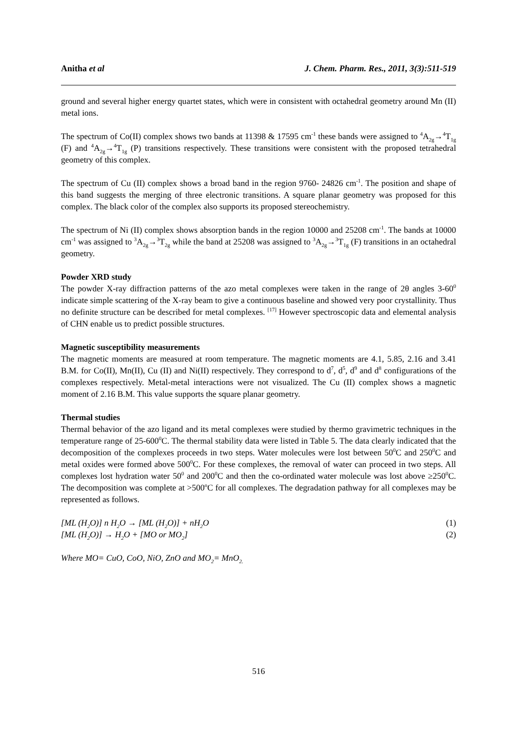Anitha et al J. Chem. Pharm. Res., 2011, 3(3):511-519
ground and several higher energy quartet states, which were in consistent with octahedral geometry around Mn (II) metal ions.
The spectrum of Co(II) complex shows two bands at 11398 & 17595 cm<sup>-1</sup> these bands were assigned to <sup>4</sup>A<sub>2g</sub>→<sup>4</sup>T<sub>1g</sub> (F) and <sup>4</sup>A<sub>2g</sub>→<sup>4</sup>T<sub>1g</sub> (P) transitions respectively. These transitions were consistent with the proposed tetrahedral geometry of this complex.
The spectrum of Cu (II) complex shows a broad band in the region 9760- 24826 cm<sup>-1</sup>. The position and shape of this band suggests the merging of three electronic transitions. A square planar geometry was proposed for this complex. The black color of the complex also supports its proposed stereochemistry.
The spectrum of Ni (II) complex shows absorption bands in the region 10000 and 25208 cm<sup>-1</sup>. The bands at 10000 cm<sup>-1</sup> was assigned to <sup>3</sup>A<sub>2g</sub>→<sup>3</sup>T<sub>2g</sub> while the band at 25208 was assigned to <sup>3</sup>A<sub>2g</sub>→<sup>3</sup>T<sub>1g</sub> (F) transitions in an octahedral geometry.
Powder XRD study
The powder X-ray diffraction patterns of the azo metal complexes were taken in the range of 2θ angles 3-60<sup>0</sup> indicate simple scattering of the X-ray beam to give a continuous baseline and showed very poor crystallinity. Thus no definite structure can be described for metal complexes. <sup>[17]</sup> However spectroscopic data and elemental analysis of CHN enable us to predict possible structures.
Magnetic susceptibility measurements
The magnetic moments are measured at room temperature. The magnetic moments are 4.1, 5.85, 2.16 and 3.41 B.M. for Co(II), Mn(II), Cu (II) and Ni(II) respectively. They correspond to d<sup>7</sup>, d<sup>5</sup>, d<sup>9</sup> and d<sup>8</sup> configurations of the complexes respectively. Metal-metal interactions were not visualized. The Cu (II) complex shows a magnetic moment of 2.16 B.M. This value supports the square planar geometry.
Thermal studies
Thermal behavior of the azo ligand and its metal complexes were studied by thermo gravimetric techniques in the temperature range of 25-600<sup>0</sup>C. The thermal stability data were listed in Table 5. The data clearly indicated that the decomposition of the complexes proceeds in two steps. Water molecules were lost between 50<sup>0</sup>C and 250<sup>0</sup>C and metal oxides were formed above 500<sup>0</sup>C. For these complexes, the removal of water can proceed in two steps. All complexes lost hydration water 50<sup>0</sup> and 200<sup>0</sup>C and then the co-ordinated water molecule was lost above ≥250<sup>0</sup>C. The decomposition was complete at >500<sup>o</sup>C for all complexes. The degradation pathway for all complexes may be represented as follows.
[ML (H<sub>2</sub>O)] n H<sub>2</sub>O → [ML (H<sub>2</sub>O)] + nH<sub>2</sub>O (1)
[ML (H<sub>2</sub>O)] → H<sub>2</sub>O + [MO or MO<sub>2</sub>] (2)
Where MO= CuO, CoO, NiO, ZnO and MO<sub>2</sub>= MnO<sub>2.</sub>
516